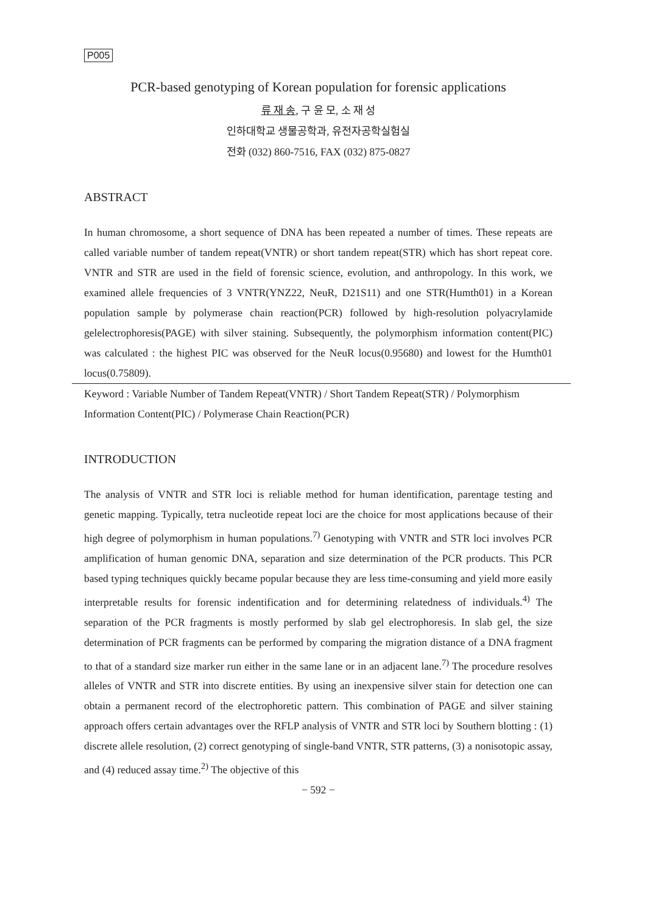P005
PCR-based genotyping of Korean population for forensic applications
류 재 송, 구 윤 모, 소 재 성
인하대학교 생물공학과, 유전자공학실험실
전화 (032) 860-7516, FAX (032) 875-0827
ABSTRACT
In human chromosome, a short sequence of DNA has been repeated a number of times. These repeats are called variable number of tandem repeat(VNTR) or short tandem repeat(STR) which has short repeat core. VNTR and STR are used in the field of forensic science, evolution, and anthropology. In this work, we examined allele frequencies of 3 VNTR(YNZ22, NeuR, D21S11) and one STR(Humth01) in a Korean population sample by polymerase chain reaction(PCR) followed by high-resolution polyacrylamide gelelectrophoresis(PAGE) with silver staining. Subsequently, the polymorphism information content(PIC) was calculated : the highest PIC was observed for the NeuR locus(0.95680) and lowest for the Humth01 locus(0.75809).
Keyword : Variable Number of Tandem Repeat(VNTR) / Short Tandem Repeat(STR) / Polymorphism Information Content(PIC) / Polymerase Chain Reaction(PCR)
INTRODUCTION
The analysis of VNTR and STR loci is reliable method for human identification, parentage testing and genetic mapping. Typically, tetra nucleotide repeat loci are the choice for most applications because of their high degree of polymorphism in human populations.<sup>7)</sup> Genotyping with VNTR and STR loci involves PCR amplification of human genomic DNA, separation and size determination of the PCR products. This PCR based typing techniques quickly became popular because they are less time-consuming and yield more easily interpretable results for forensic indentification and for determining relatedness of individuals.<sup>4)</sup> The separation of the PCR fragments is mostly performed by slab gel electrophoresis. In slab gel, the size determination of PCR fragments can be performed by comparing the migration distance of a DNA fragment to that of a standard size marker run either in the same lane or in an adjacent lane.<sup>7)</sup> The procedure resolves alleles of VNTR and STR into discrete entities. By using an inexpensive silver stain for detection one can obtain a permanent record of the electrophoretic pattern. This combination of PAGE and silver staining approach offers certain advantages over the RFLP analysis of VNTR and STR loci by Southern blotting : (1) discrete allele resolution, (2) correct genotyping of single-band VNTR, STR patterns, (3) a nonisotopic assay, and (4) reduced assay time.<sup>2)</sup> The objective of this
− 592 −